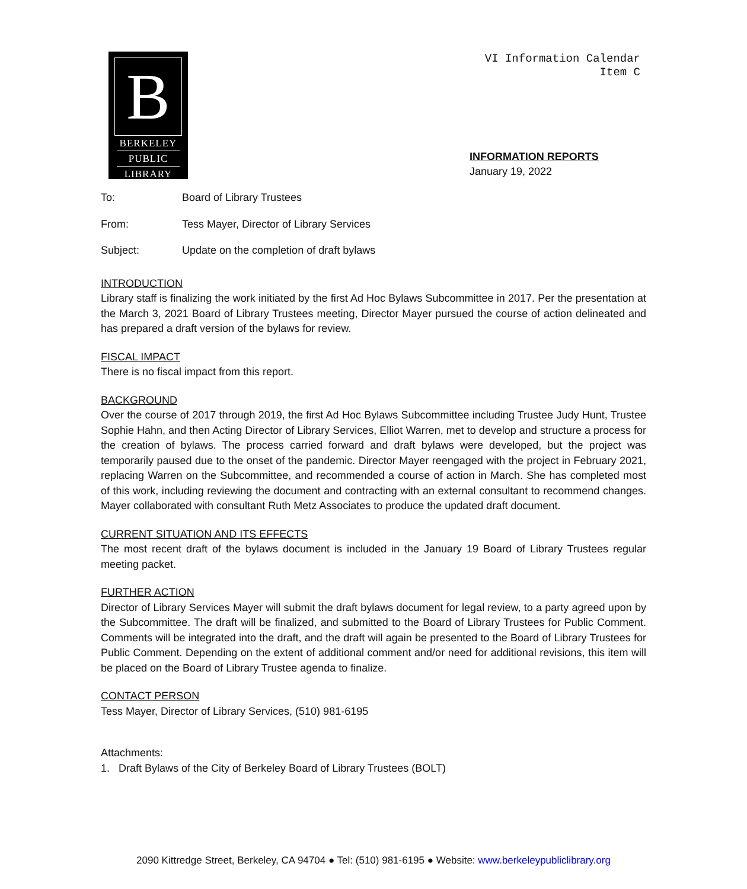B
BERKELEY
PUBLIC
LIBRARY
VI Information Calendar
Item C
INFORMATION REPORTS
January 19, 2022
To: Board of Library Trustees
From: Tess Mayer, Director of Library Services
Subject: Update on the completion of draft bylaws
INTRODUCTION
Library staff is finalizing the work initiated by the first Ad Hoc Bylaws Subcommittee in 2017. Per the presentation at the March 3, 2021 Board of Library Trustees meeting, Director Mayer pursued the course of action delineated and has prepared a draft version of the bylaws for review.
FISCAL IMPACT
There is no fiscal impact from this report.
BACKGROUND
Over the course of 2017 through 2019, the first Ad Hoc Bylaws Subcommittee including Trustee Judy Hunt, Trustee Sophie Hahn, and then Acting Director of Library Services, Elliot Warren, met to develop and structure a process for the creation of bylaws. The process carried forward and draft bylaws were developed, but the project was temporarily paused due to the onset of the pandemic. Director Mayer reengaged with the project in February 2021, replacing Warren on the Subcommittee, and recommended a course of action in March. She has completed most of this work, including reviewing the document and contracting with an external consultant to recommend changes. Mayer collaborated with consultant Ruth Metz Associates to produce the updated draft document.
CURRENT SITUATION AND ITS EFFECTS
The most recent draft of the bylaws document is included in the January 19 Board of Library Trustees regular meeting packet.
FURTHER ACTION
Director of Library Services Mayer will submit the draft bylaws document for legal review, to a party agreed upon by the Subcommittee. The draft will be finalized, and submitted to the Board of Library Trustees for Public Comment. Comments will be integrated into the draft, and the draft will again be presented to the Board of Library Trustees for Public Comment. Depending on the extent of additional comment and/or need for additional revisions, this item will be placed on the Board of Library Trustee agenda to finalize.
CONTACT PERSON
Tess Mayer, Director of Library Services, (510) 981-6195
Attachments:
1. Draft Bylaws of the City of Berkeley Board of Library Trustees (BOLT)
2090 Kittredge Street, Berkeley, CA 94704 ● Tel: (510) 981-6195 ● Website: www.berkeleypubliclibrary.org